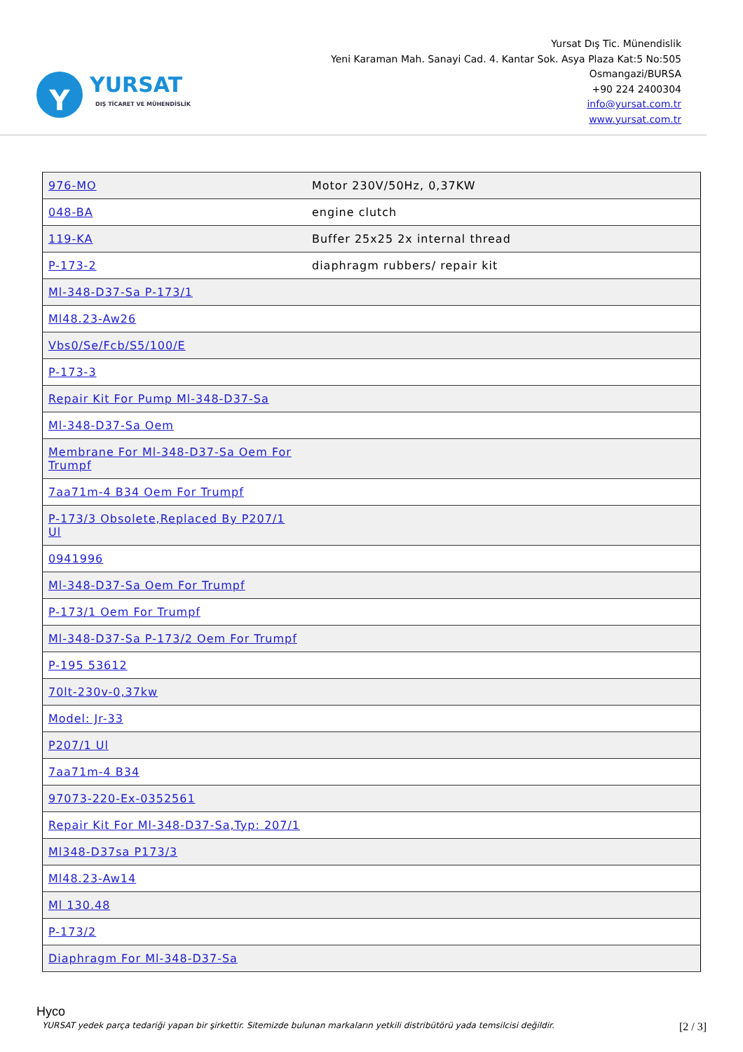Y
YURSAT
DIŞ TİCARET VE MÜHENDİSLİK
Yursat Dış Tic. Münendislik
Yeni Karaman Mah. Sanayi Cad. 4. Kantar Sok. Asya Plaza Kat:5 No:505
Osmangazi/BURSA
+90 224 2400304
info@yursat.com.tr
www.yursat.com.tr
| 976-MO | Motor 230V/50Hz, 0,37KW |
| 048-BA | engine clutch |
| 119-KA | Buffer 25x25 2x internal thread |
| P-173-2 | diaphragm rubbers/ repair kit |
| Ml-348-D37-Sa P-173/1 | |
| Ml48.23-Aw26 | |
| Vbs0/Se/Fcb/S5/100/E | |
| P-173-3 | |
| Repair Kit For Pump Ml-348-D37-Sa | |
| Ml-348-D37-Sa Oem | |
| Membrane For Ml-348-D37-Sa Oem For Trumpf | |
| 7aa71m-4 B34 Oem For Trumpf | |
| P-173/3 Obsolete,Replaced By P207/1 Ul | |
| 0941996 | |
| Ml-348-D37-Sa Oem For Trumpf | |
| P-173/1 Oem For Trumpf | |
| Ml-348-D37-Sa P-173/2 Oem For Trumpf | |
| P-195 53612 | |
| 70lt-230v-0,37kw | |
| Model: Jr-33 | |
| P207/1 Ul | |
| 7aa71m-4 B34 | |
| 97073-220-Ex-0352561 | |
| Repair Kit For Ml-348-D37-Sa,Typ: 207/1 | |
| Ml348-D37sa P173/3 | |
| Ml48.23-Aw14 | |
| Ml 130.48 | |
| P-173/2 | |
| Diaphragm For Ml-348-D37-Sa | |
Hyco
YURSAT yedek parça tedariği yapan bir şirkettir. Sitemizde bulunan markaların yetkili distribütörü yada temsilcisi değildir. [2 / 3]